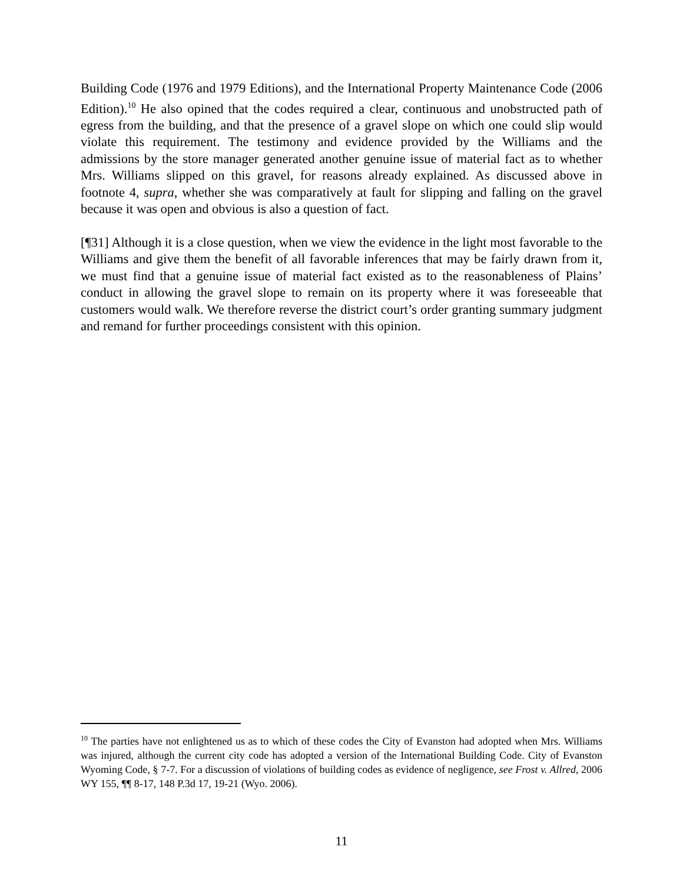Building Code (1976 and 1979 Editions), and the International Property Maintenance Code (2006 Edition).<sup>10</sup> He also opined that the codes required a clear, continuous and unobstructed path of egress from the building, and that the presence of a gravel slope on which one could slip would violate this requirement. The testimony and evidence provided by the Williams and the admissions by the store manager generated another genuine issue of material fact as to whether Mrs. Williams slipped on this gravel, for reasons already explained. As discussed above in footnote 4, supra, whether she was comparatively at fault for slipping and falling on the gravel because it was open and obvious is also a question of fact.
[¶31] Although it is a close question, when we view the evidence in the light most favorable to the Williams and give them the benefit of all favorable inferences that may be fairly drawn from it, we must find that a genuine issue of material fact existed as to the reasonableness of Plains’ conduct in allowing the gravel slope to remain on its property where it was foreseeable that customers would walk. We therefore reverse the district court’s order granting summary judgment and remand for further proceedings consistent with this opinion.
<sup>10</sup> The parties have not enlightened us as to which of these codes the City of Evanston had adopted when Mrs. Williams was injured, although the current city code has adopted a version of the International Building Code. City of Evanston Wyoming Code, § 7-7. For a discussion of violations of building codes as evidence of negligence, see Frost v. Allred, 2006 WY 155, ¶¶ 8-17, 148 P.3d 17, 19-21 (Wyo. 2006).
11